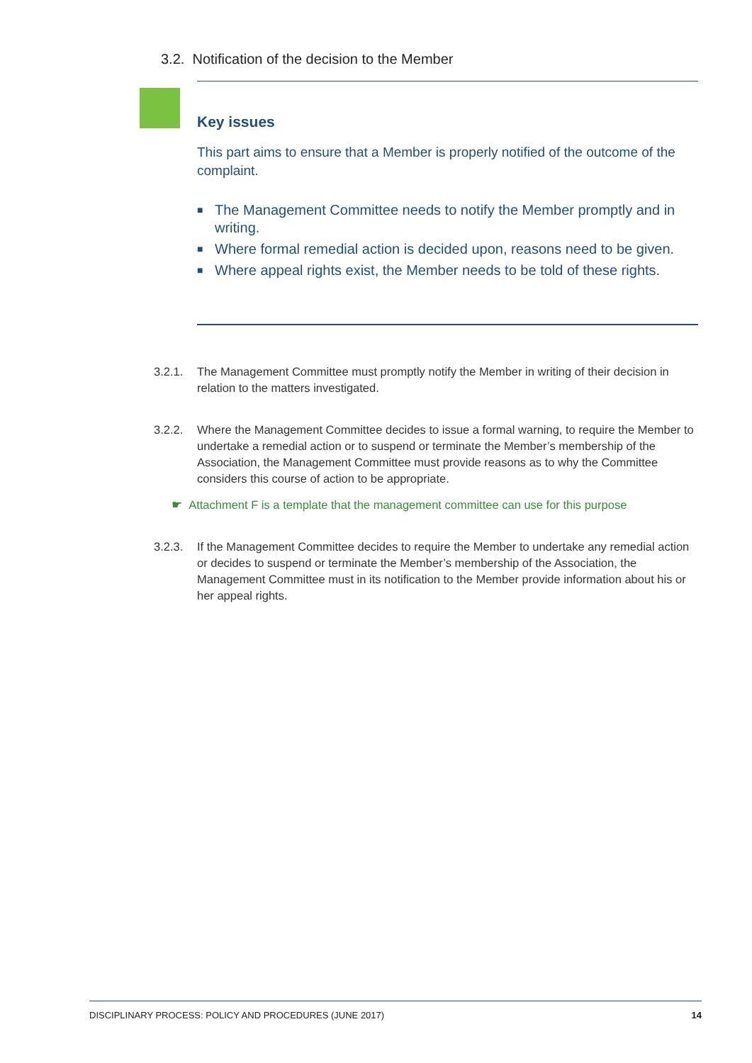3.2. Notification of the decision to the Member
Key issues
This part aims to ensure that a Member is properly notified of the outcome of the complaint.
■ The Management Committee needs to notify the Member promptly and in writing.
■ Where formal remedial action is decided upon, reasons need to be given.
■ Where appeal rights exist, the Member needs to be told of these rights.
3.2.1. The Management Committee must promptly notify the Member in writing of their decision in relation to the matters investigated.
3.2.2. Where the Management Committee decides to issue a formal warning, to require the Member to undertake a remedial action or to suspend or terminate the Member’s membership of the Association, the Management Committee must provide reasons as to why the Committee considers this course of action to be appropriate.
☛ Attachment F is a template that the management committee can use for this purpose
3.2.3. If the Management Committee decides to require the Member to undertake any remedial action or decides to suspend or terminate the Member’s membership of the Association, the Management Committee must in its notification to the Member provide information about his or her appeal rights.
DISCIPLINARY PROCESS: POLICY AND PROCEDURES (JUNE 2017) 14